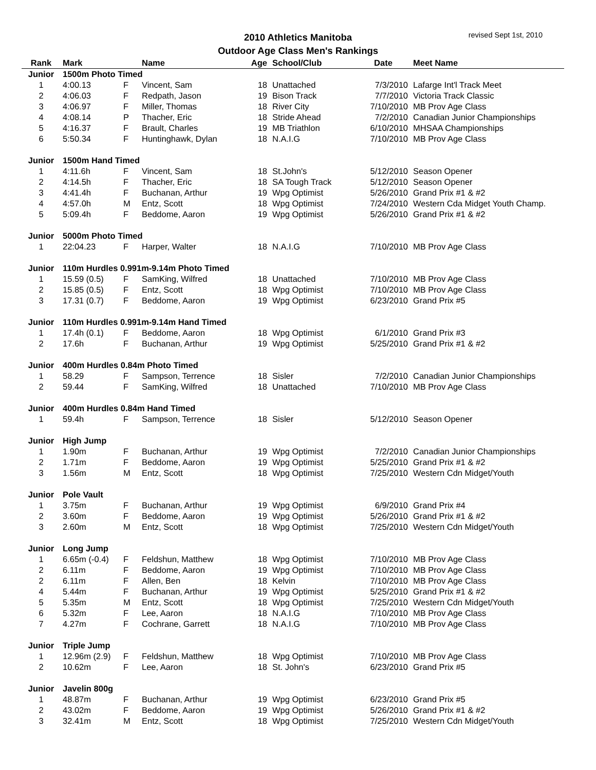2010 Athletics Manitoba
Outdoor Age Class Men's Rankings
revised Sept 1st, 2010
| Rank | Mark | | Name | Age | School/Club | Date | Meet Name |
| --- | --- | --- | --- | --- | --- | --- | --- |
| Junior | 1500m Photo Timed | | | | | | |
| 1 | 4:00.13 | F | Vincent, Sam | 18 | Unattached | 7/3/2010 | Lafarge Int'l Track Meet |
| 2 | 4:06.03 | F | Redpath, Jason | 19 | Bison Track | 7/7/2010 | Victoria Track Classic |
| 3 | 4:06.97 | F | Miller, Thomas | 18 | River City | 7/10/2010 | MB Prov Age Class |
| 4 | 4:08.14 | P | Thacher, Eric | 18 | Stride Ahead | 7/2/2010 | Canadian Junior Championships |
| 5 | 4:16.37 | F | Brault, Charles | 19 | MB Triathlon | 6/10/2010 | MHSAA Championships |
| 6 | 5:50.34 | F | Huntinghawk, Dylan | 18 | N.A.I.G | 7/10/2010 | MB Prov Age Class |
| Junior | 1500m Hand Timed | | | | | | |
| 1 | 4:11.6h | F | Vincent, Sam | 18 | St.John's | 5/12/2010 | Season Opener |
| 2 | 4:14.5h | F | Thacher, Eric | 18 | SA Tough Track | 5/12/2010 | Season Opener |
| 3 | 4:41.4h | F | Buchanan, Arthur | 19 | Wpg Optimist | 5/26/2010 | Grand Prix #1 & #2 |
| 4 | 4:57.0h | M | Entz, Scott | 18 | Wpg Optimist | 7/24/2010 | Western Cda Midget Youth Champ. |
| 5 | 5:09.4h | F | Beddome, Aaron | 19 | Wpg Optimist | 5/26/2010 | Grand Prix #1 & #2 |
| Junior | 5000m Photo Timed | | | | | | |
| 1 | 22:04.23 | F | Harper, Walter | 18 | N.A.I.G | 7/10/2010 | MB Prov Age Class |
| Junior | 110m Hurdles 0.991m-9.14m Photo Timed | | | | | | |
| 1 | 15.59 (0.5) | F | SamKing, Wilfred | 18 | Unattached | 7/10/2010 | MB Prov Age Class |
| 2 | 15.85 (0.5) | F | Entz, Scott | 18 | Wpg Optimist | 7/10/2010 | MB Prov Age Class |
| 3 | 17.31 (0.7) | F | Beddome, Aaron | 19 | Wpg Optimist | 6/23/2010 | Grand Prix #5 |
| Junior | 110m Hurdles 0.991m-9.14m Hand Timed | | | | | | |
| 1 | 17.4h (0.1) | F | Beddome, Aaron | 18 | Wpg Optimist | 6/1/2010 | Grand Prix #3 |
| 2 | 17.6h | F | Buchanan, Arthur | 19 | Wpg Optimist | 5/25/2010 | Grand Prix #1 & #2 |
| Junior | 400m Hurdles 0.84m Photo Timed | | | | | | |
| 1 | 58.29 | F | Sampson, Terrence | 18 | Sisler | 7/2/2010 | Canadian Junior Championships |
| 2 | 59.44 | F | SamKing, Wilfred | 18 | Unattached | 7/10/2010 | MB Prov Age Class |
| Junior | 400m Hurdles 0.84m Hand Timed | | | | | | |
| 1 | 59.4h | F | Sampson, Terrence | 18 | Sisler | 5/12/2010 | Season Opener |
| Junior | High Jump | | | | | | |
| 1 | 1.90m | F | Buchanan, Arthur | 19 | Wpg Optimist | 7/2/2010 | Canadian Junior Championships |
| 2 | 1.71m | F | Beddome, Aaron | 19 | Wpg Optimist | 5/25/2010 | Grand Prix #1 & #2 |
| 3 | 1.56m | M | Entz, Scott | 18 | Wpg Optimist | 7/25/2010 | Western Cdn Midget/Youth |
| Junior | Pole Vault | | | | | | |
| 1 | 3.75m | F | Buchanan, Arthur | 19 | Wpg Optimist | 6/9/2010 | Grand Prix #4 |
| 2 | 3.60m | F | Beddome, Aaron | 19 | Wpg Optimist | 5/26/2010 | Grand Prix #1 & #2 |
| 3 | 2.60m | M | Entz, Scott | 18 | Wpg Optimist | 7/25/2010 | Western Cdn Midget/Youth |
| Junior | Long Jump | | | | | | |
| 1 | 6.65m (-0.4) | F | Feldshun, Matthew | 18 | Wpg Optimist | 7/10/2010 | MB Prov Age Class |
| 2 | 6.11m | F | Beddome, Aaron | 19 | Wpg Optimist | 7/10/2010 | MB Prov Age Class |
| 2 | 6.11m | F | Allen, Ben | 18 | Kelvin | 7/10/2010 | MB Prov Age Class |
| 4 | 5.44m | F | Buchanan, Arthur | 19 | Wpg Optimist | 5/25/2010 | Grand Prix #1 & #2 |
| 5 | 5.35m | M | Entz, Scott | 18 | Wpg Optimist | 7/25/2010 | Western Cdn Midget/Youth |
| 6 | 5.32m | F | Lee, Aaron | 18 | N.A.I.G | 7/10/2010 | MB Prov Age Class |
| 7 | 4.27m | F | Cochrane, Garrett | 18 | N.A.I.G | 7/10/2010 | MB Prov Age Class |
| Junior | Triple Jump | | | | | | |
| 1 | 12.96m (2.9) | F | Feldshun, Matthew | 18 | Wpg Optimist | 7/10/2010 | MB Prov Age Class |
| 2 | 10.62m | F | Lee, Aaron | 18 | St. John's | 6/23/2010 | Grand Prix #5 |
| Junior | Javelin 800g | | | | | | |
| 1 | 48.87m | F | Buchanan, Arthur | 19 | Wpg Optimist | 6/23/2010 | Grand Prix #5 |
| 2 | 43.02m | F | Beddome, Aaron | 19 | Wpg Optimist | 5/26/2010 | Grand Prix #1 & #2 |
| 3 | 32.41m | M | Entz, Scott | 18 | Wpg Optimist | 7/25/2010 | Western Cdn Midget/Youth |